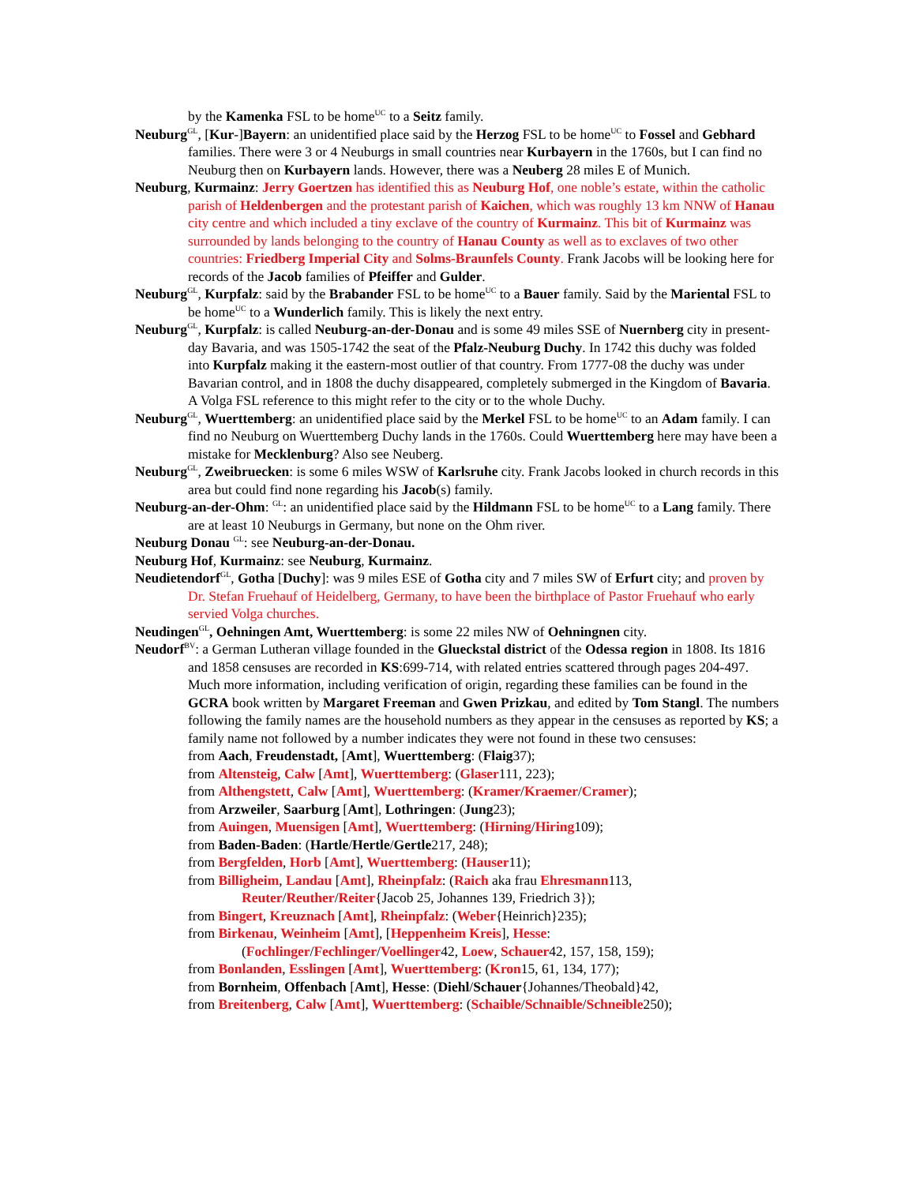by the Kamenka FSL to be home<sup>UC</sup> to a Seitz family.
Neuburg<sup>GL</sup>, [Kur-]Bayern: an unidentified place said by the Herzog FSL to be home<sup>UC</sup> to Fossel and Gebhard families. There were 3 or 4 Neuburgs in small countries near Kurbayern in the 1760s, but I can find no Neuburg then on Kurbayern lands. However, there was a Neuberg 28 miles E of Munich.
Neuburg, Kurmainz: Jerry Goertzen has identified this as Neuburg Hof, one noble’s estate, within the catholic parish of Heldenbergen and the protestant parish of Kaichen, which was roughly 13 km NNW of Hanau city centre and which included a tiny exclave of the country of Kurmainz. This bit of Kurmainz was surrounded by lands belonging to the country of Hanau County as well as to exclaves of two other countries: Friedberg Imperial City and Solms-Braunfels County. Frank Jacobs will be looking here for records of the Jacob families of Pfeiffer and Gulder.
Neuburg<sup>GL</sup>, Kurpfalz: said by the Brabander FSL to be home<sup>UC</sup> to a Bauer family. Said by the Mariental FSL to be home<sup>UC</sup> to a Wunderlich family. This is likely the next entry.
Neuburg<sup>GL</sup>, Kurpfalz: is called Neuburg-an-der-Donau and is some 49 miles SSE of Nuernberg city in present-day Bavaria, and was 1505-1742 the seat of the Pfalz-Neuburg Duchy. In 1742 this duchy was folded into Kurpfalz making it the eastern-most outlier of that country. From 1777-08 the duchy was under Bavarian control, and in 1808 the duchy disappeared, completely submerged in the Kingdom of Bavaria. A Volga FSL reference to this might refer to the city or to the whole Duchy.
Neuburg<sup>GL</sup>, Wuerttemberg: an unidentified place said by the Merkel FSL to be home<sup>UC</sup> to an Adam family. I can find no Neuburg on Wuerttemberg Duchy lands in the 1760s. Could Wuerttemberg here may have been a mistake for Mecklenburg? Also see Neuberg.
Neuburg<sup>GL</sup>, Zweibruecken: is some 6 miles WSW of Karlsruhe city. Frank Jacobs looked in church records in this area but could find none regarding his Jacob(s) family.
Neuburg-an-der-Ohm: <sup>GL</sup>: an unidentified place said by the Hildmann FSL to be home<sup>UC</sup> to a Lang family. There are at least 10 Neuburgs in Germany, but none on the Ohm river.
Neuburg Donau <sup>GL</sup>: see Neuburg-an-der-Donau.
Neuburg Hof, Kurmainz: see Neuburg, Kurmainz.
Neudietendorf<sup>GL</sup>, Gotha [Duchy]: was 9 miles ESE of Gotha city and 7 miles SW of Erfurt city; and proven by Dr. Stefan Fruehauf of Heidelberg, Germany, to have been the birthplace of Pastor Fruehauf who early servied Volga churches.
Neudingen<sup>GL</sup>, Oehningen Amt, Wuerttemberg: is some 22 miles NW of Oehningnen city.
Neudorf<sup>BV</sup>: a German Lutheran village founded in the Glueckstal district of the Odessa region in 1808. Its 1816 and 1858 censuses are recorded in KS:699-714, with related entries scattered through pages 204-497. Much more information, including verification of origin, regarding these families can be found in the GCRA book written by Margaret Freeman and Gwen Prizkau, and edited by Tom Stangl. The numbers following the family names are the household numbers as they appear in the censuses as reported by KS; a family name not followed by a number indicates they were not found in these two censuses:
from Aach, Freudenstadt, [Amt], Wuerttemberg: (Flaig37);
from Altensteig, Calw [Amt], Wuerttemberg: (Glaser111, 223);
from Althengstett, Calw [Amt], Wuerttemberg: (Kramer/Kraemer/Cramer);
from Arzweiler, Saarburg [Amt], Lothringen: (Jung23);
from Auingen, Muensigen [Amt], Wuerttemberg: (Hirning/Hiring109);
from Baden-Baden: (Hartle/Hertle/Gertle217, 248);
from Bergfelden, Horb [Amt], Wuerttemberg: (Hauser11);
from Billigheim, Landau [Amt], Rheinpfalz: (Raich aka frau Ehresmann113,
Reuter/Reuther/Reiter{Jacob 25, Johannes 139, Friedrich 3});
from Bingert, Kreuznach [Amt], Rheinpfalz: (Weber{Heinrich}235);
from Birkenau, Weinheim [Amt], [Heppenheim Kreis], Hesse:
(Fochlinger/Fechlinger/Voellinger42, Loew, Schauer42, 157, 158, 159);
from Bonlanden, Esslingen [Amt], Wuerttemberg: (Kron15, 61, 134, 177);
from Bornheim, Offenbach [Amt], Hesse: (Diehl/Schauer{Johannes/Theobald}42,
from Breitenberg, Calw [Amt], Wuerttemberg: (Schaible/Schnaible/Schneible250);